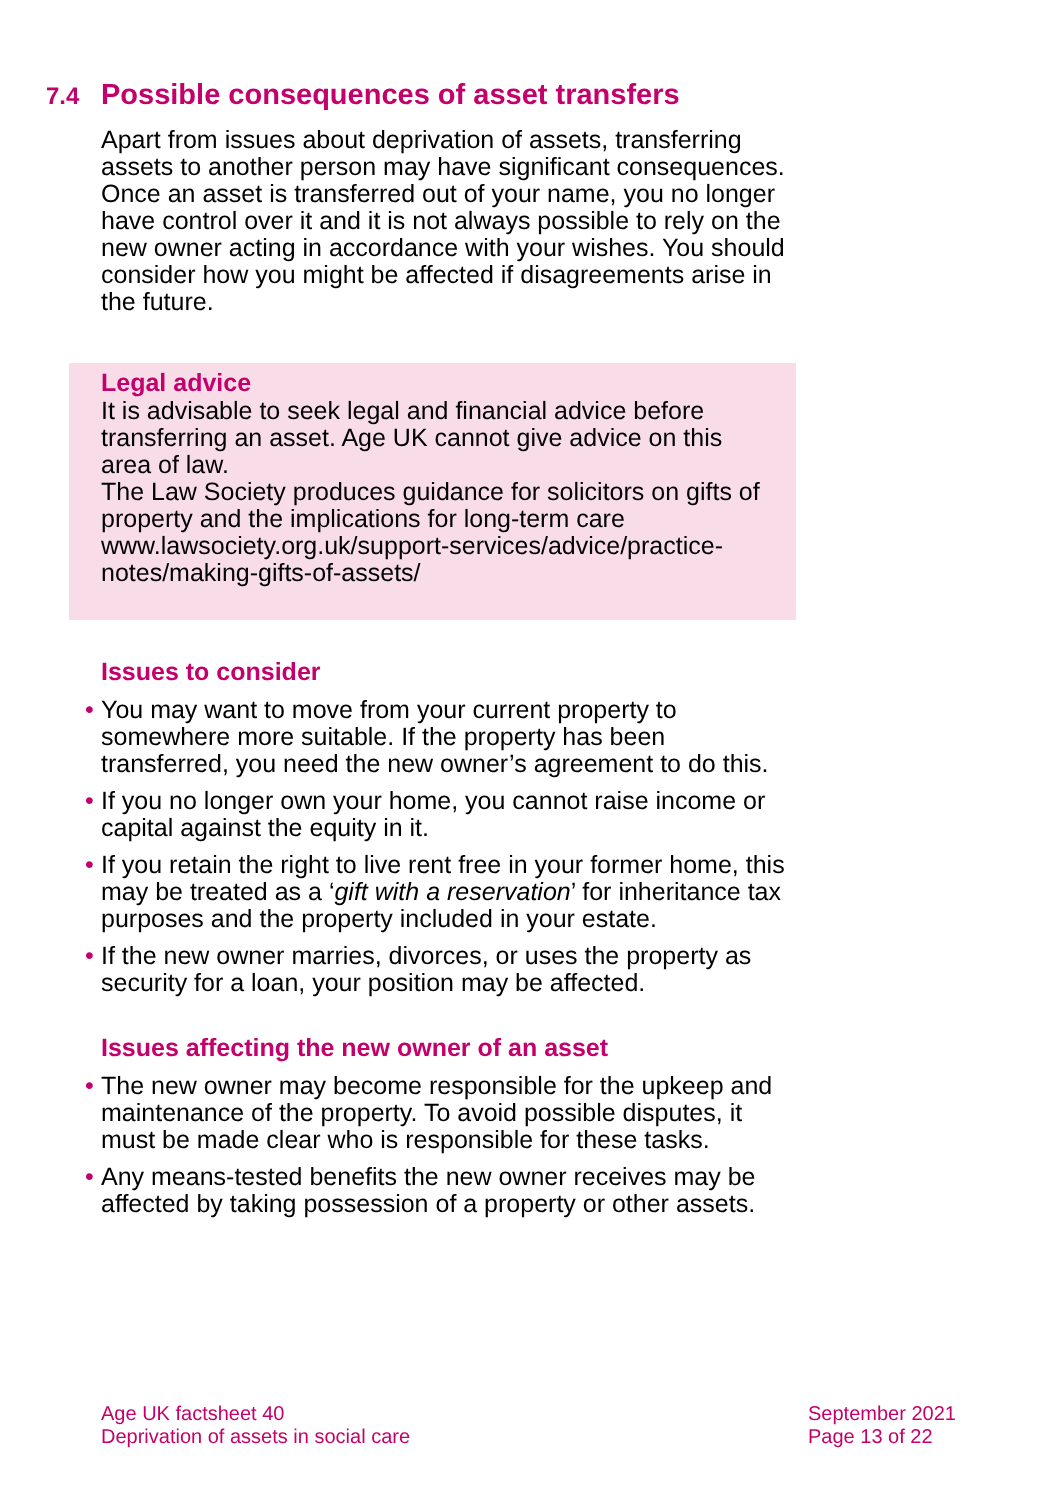7.4 Possible consequences of asset transfers
Apart from issues about deprivation of assets, transferring assets to another person may have significant consequences. Once an asset is transferred out of your name, you no longer have control over it and it is not always possible to rely on the new owner acting in accordance with your wishes. You should consider how you might be affected if disagreements arise in the future.
Legal advice
It is advisable to seek legal and financial advice before transferring an asset. Age UK cannot give advice on this area of law.
The Law Society produces guidance for solicitors on gifts of property and the implications for long-term care www.lawsociety.org.uk/support-services/advice/practice-notes/making-gifts-of-assets/
Issues to consider
• You may want to move from your current property to somewhere more suitable. If the property has been transferred, you need the new owner’s agreement to do this.
• If you no longer own your home, you cannot raise income or capital against the equity in it.
• If you retain the right to live rent free in your former home, this may be treated as a ‘gift with a reservation’ for inheritance tax purposes and the property included in your estate.
• If the new owner marries, divorces, or uses the property as security for a loan, your position may be affected.
Issues affecting the new owner of an asset
• The new owner may become responsible for the upkeep and maintenance of the property. To avoid possible disputes, it must be made clear who is responsible for these tasks.
• Any means-tested benefits the new owner receives may be affected by taking possession of a property or other assets.
Age UK factsheet 40
Deprivation of assets in social care
September 2021
Page 13 of 22